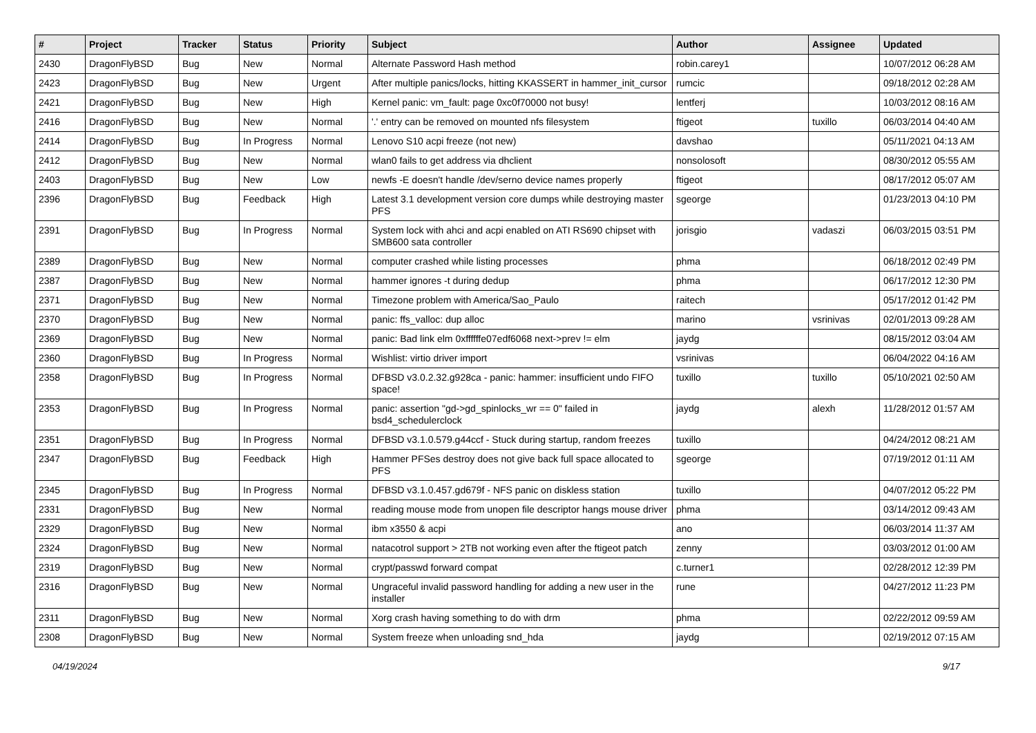| # | Project | Tracker | Status | Priority | Subject | Author | Assignee | Updated |
| --- | --- | --- | --- | --- | --- | --- | --- | --- |
| 2430 | DragonFlyBSD | Bug | New | Normal | Alternate Password Hash method | robin.carey1 | | 10/07/2012 06:28 AM |
| 2423 | DragonFlyBSD | Bug | New | Urgent | After multiple panics/locks, hitting KKASSERT in hammer_init_cursor | rumcic | | 09/18/2012 02:28 AM |
| 2421 | DragonFlyBSD | Bug | New | High | Kernel panic: vm_fault: page 0xc0f70000 not busy! | lentferj | | 10/03/2012 08:16 AM |
| 2416 | DragonFlyBSD | Bug | New | Normal | '.' entry can be removed on mounted nfs filesystem | ftigeot | tuxillo | 06/03/2014 04:40 AM |
| 2414 | DragonFlyBSD | Bug | In Progress | Normal | Lenovo S10 acpi freeze (not new) | davshao | | 05/11/2021 04:13 AM |
| 2412 | DragonFlyBSD | Bug | New | Normal | wlan0 fails to get address via dhclient | nonsolosoft | | 08/30/2012 05:55 AM |
| 2403 | DragonFlyBSD | Bug | New | Low | newfs -E doesn't handle /dev/serno device names properly | ftigeot | | 08/17/2012 05:07 AM |
| 2396 | DragonFlyBSD | Bug | Feedback | High | Latest 3.1 development version core dumps while destroying master PFS | sgeorge | | 01/23/2013 04:10 PM |
| 2391 | DragonFlyBSD | Bug | In Progress | Normal | System lock with ahci and acpi enabled on ATI RS690 chipset with SMB600 sata controller | jorisgio | vadaszi | 06/03/2015 03:51 PM |
| 2389 | DragonFlyBSD | Bug | New | Normal | computer crashed while listing processes | phma | | 06/18/2012 02:49 PM |
| 2387 | DragonFlyBSD | Bug | New | Normal | hammer ignores -t during dedup | phma | | 06/17/2012 12:30 PM |
| 2371 | DragonFlyBSD | Bug | New | Normal | Timezone problem with America/Sao_Paulo | raitech | | 05/17/2012 01:42 PM |
| 2370 | DragonFlyBSD | Bug | New | Normal | panic: ffs_valloc: dup alloc | marino | vsrinivas | 02/01/2013 09:28 AM |
| 2369 | DragonFlyBSD | Bug | New | Normal | panic: Bad link elm 0xffffffe07edf6068 next->prev != elm | jaydg | | 08/15/2012 03:04 AM |
| 2360 | DragonFlyBSD | Bug | In Progress | Normal | Wishlist: virtio driver import | vsrinivas | | 06/04/2022 04:16 AM |
| 2358 | DragonFlyBSD | Bug | In Progress | Normal | DFBSD v3.0.2.32.g928ca - panic: hammer: insufficient undo FIFO space! | tuxillo | tuxillo | 05/10/2021 02:50 AM |
| 2353 | DragonFlyBSD | Bug | In Progress | Normal | panic: assertion "gd->gd_spinlocks_wr == 0" failed in bsd4_schedulerclock | jaydg | alexh | 11/28/2012 01:57 AM |
| 2351 | DragonFlyBSD | Bug | In Progress | Normal | DFBSD v3.1.0.579.g44ccf - Stuck during startup, random freezes | tuxillo | | 04/24/2012 08:21 AM |
| 2347 | DragonFlyBSD | Bug | Feedback | High | Hammer PFSes destroy does not give back full space allocated to PFS | sgeorge | | 07/19/2012 01:11 AM |
| 2345 | DragonFlyBSD | Bug | In Progress | Normal | DFBSD v3.1.0.457.gd679f - NFS panic on diskless station | tuxillo | | 04/07/2012 05:22 PM |
| 2331 | DragonFlyBSD | Bug | New | Normal | reading mouse mode from unopen file descriptor hangs mouse driver | phma | | 03/14/2012 09:43 AM |
| 2329 | DragonFlyBSD | Bug | New | Normal | ibm x3550 & acpi | ano | | 06/03/2014 11:37 AM |
| 2324 | DragonFlyBSD | Bug | New | Normal | natacotrol support > 2TB not working even after the ftigeot patch | zenny | | 03/03/2012 01:00 AM |
| 2319 | DragonFlyBSD | Bug | New | Normal | crypt/passwd forward compat | c.turner1 | | 02/28/2012 12:39 PM |
| 2316 | DragonFlyBSD | Bug | New | Normal | Ungraceful invalid password handling for adding a new user in the installer | rune | | 04/27/2012 11:23 PM |
| 2311 | DragonFlyBSD | Bug | New | Normal | Xorg crash having something to do with drm | phma | | 02/22/2012 09:59 AM |
| 2308 | DragonFlyBSD | Bug | New | Normal | System freeze when unloading snd_hda | jaydg | | 02/19/2012 07:15 AM |
04/19/2024 9/17